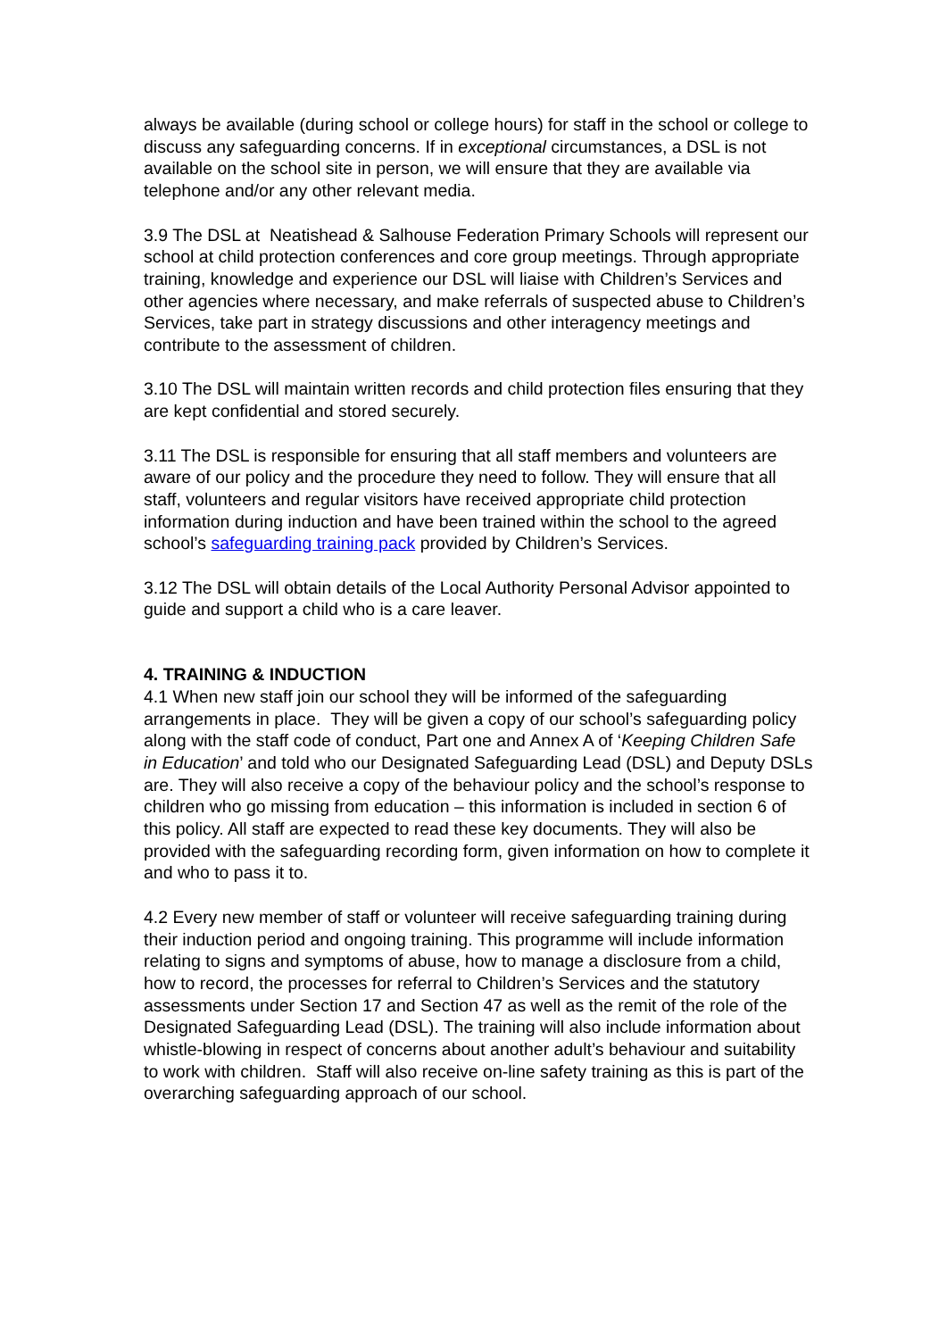always be available (during school or college hours) for staff in the school or college to discuss any safeguarding concerns. If in exceptional circumstances, a DSL is not available on the school site in person, we will ensure that they are available via telephone and/or any other relevant media.
3.9 The DSL at Neatishead & Salhouse Federation Primary Schools will represent our school at child protection conferences and core group meetings. Through appropriate training, knowledge and experience our DSL will liaise with Children’s Services and other agencies where necessary, and make referrals of suspected abuse to Children’s Services, take part in strategy discussions and other interagency meetings and contribute to the assessment of children.
3.10 The DSL will maintain written records and child protection files ensuring that they are kept confidential and stored securely.
3.11 The DSL is responsible for ensuring that all staff members and volunteers are aware of our policy and the procedure they need to follow. They will ensure that all staff, volunteers and regular visitors have received appropriate child protection information during induction and have been trained within the school to the agreed school’s safeguarding training pack provided by Children’s Services.
3.12 The DSL will obtain details of the Local Authority Personal Advisor appointed to guide and support a child who is a care leaver.
4. TRAINING & INDUCTION
4.1 When new staff join our school they will be informed of the safeguarding arrangements in place. They will be given a copy of our school’s safeguarding policy along with the staff code of conduct, Part one and Annex A of ‘Keeping Children Safe in Education’ and told who our Designated Safeguarding Lead (DSL) and Deputy DSLs are. They will also receive a copy of the behaviour policy and the school’s response to children who go missing from education – this information is included in section 6 of this policy. All staff are expected to read these key documents. They will also be provided with the safeguarding recording form, given information on how to complete it and who to pass it to.
4.2 Every new member of staff or volunteer will receive safeguarding training during their induction period and ongoing training. This programme will include information relating to signs and symptoms of abuse, how to manage a disclosure from a child, how to record, the processes for referral to Children’s Services and the statutory assessments under Section 17 and Section 47 as well as the remit of the role of the Designated Safeguarding Lead (DSL). The training will also include information about whistle-blowing in respect of concerns about another adult’s behaviour and suitability to work with children. Staff will also receive on-line safety training as this is part of the overarching safeguarding approach of our school.